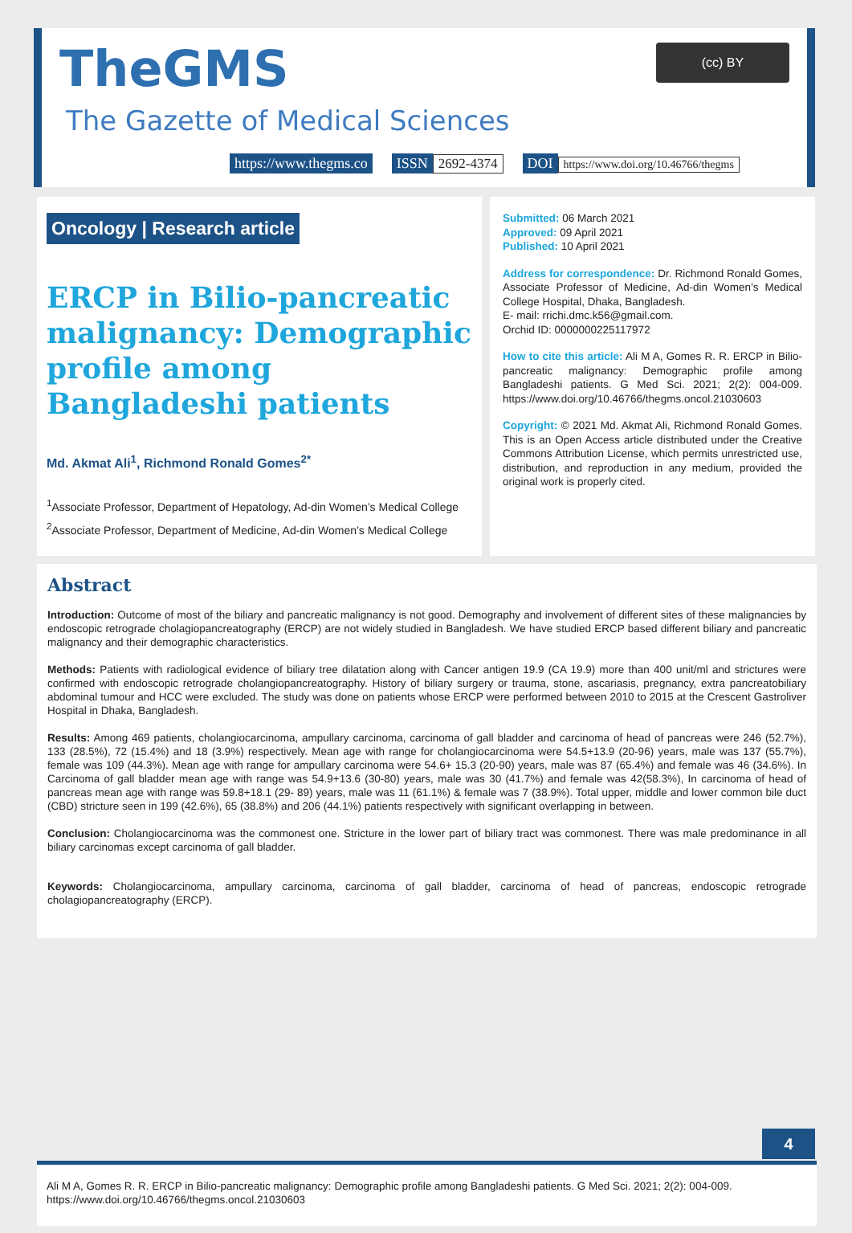TheGMS
The Gazette of Medical Sciences
(cc) BY
https://www.thegms.co ISSN 2692-4374 DOI https://www.doi.org/10.46766/thegms
Oncology | Research article
ERCP in Bilio-pancreatic malignancy: Demographic profile among Bangladeshi patients
Md. Akmat Ali<sup>1</sup>, Richmond Ronald Gomes<sup>2*</sup>
<sup>1</sup> Associate Professor, Department of Hepatology, Ad-din Women’s Medical College
<sup>2</sup> Associate Professor, Department of Medicine, Ad-din Women’s Medical College
Submitted: 06 March 2021
Approved: 09 April 2021
Published: 10 April 2021
Address for correspondence: Dr. Richmond Ronald Gomes, Associate Professor of Medicine, Ad-din Women’s Medical College Hospital, Dhaka, Bangladesh.
E- mail: rrichi.dmc.k56@gmail.com.
Orchid ID: 0000000225117972
How to cite this article: Ali M A, Gomes R. R. ERCP in Bilio-pancreatic malignancy: Demographic profile among Bangladeshi patients. G Med Sci. 2021; 2(2): 004-009. https://www.doi.org/10.46766/thegms.oncol.21030603
Copyright: © 2021 Md. Akmat Ali, Richmond Ronald Gomes. This is an Open Access article distributed under the Creative Commons Attribution License, which permits unrestricted use, distribution, and reproduction in any medium, provided the original work is properly cited.
Abstract
Introduction: Outcome of most of the biliary and pancreatic malignancy is not good. Demography and involvement of different sites of these malignancies by endoscopic retrograde cholagiopancreatography (ERCP) are not widely studied in Bangladesh. We have studied ERCP based different biliary and pancreatic malignancy and their demographic characteristics.
Methods: Patients with radiological evidence of biliary tree dilatation along with Cancer antigen 19.9 (CA 19.9) more than 400 unit/ml and strictures were confirmed with endoscopic retrograde cholangiopancreatography. History of biliary surgery or trauma, stone, ascariasis, pregnancy, extra pancreatobiliary abdominal tumour and HCC were excluded. The study was done on patients whose ERCP were performed between 2010 to 2015 at the Crescent Gastroliver Hospital in Dhaka, Bangladesh.
Results: Among 469 patients, cholangiocarcinoma, ampullary carcinoma, carcinoma of gall bladder and carcinoma of head of pancreas were 246 (52.7%), 133 (28.5%), 72 (15.4%) and 18 (3.9%) respectively. Mean age with range for cholangiocarcinoma were 54.5+13.9 (20-96) years, male was 137 (55.7%), female was 109 (44.3%). Mean age with range for ampullary carcinoma were 54.6+ 15.3 (20-90) years, male was 87 (65.4%) and female was 46 (34.6%). In Carcinoma of gall bladder mean age with range was 54.9+13.6 (30-80) years, male was 30 (41.7%) and female was 42(58.3%), In carcinoma of head of pancreas mean age with range was 59.8+18.1 (29- 89) years, male was 11 (61.1%) & female was 7 (38.9%). Total upper, middle and lower common bile duct (CBD) stricture seen in 199 (42.6%), 65 (38.8%) and 206 (44.1%) patients respectively with significant overlapping in between.
Conclusion: Cholangiocarcinoma was the commonest one. Stricture in the lower part of biliary tract was commonest. There was male predominance in all biliary carcinomas except carcinoma of gall bladder.
Keywords: Cholangiocarcinoma, ampullary carcinoma, carcinoma of gall bladder, carcinoma of head of pancreas, endoscopic retrograde cholagiopancreatography (ERCP).
4
Ali M A, Gomes R. R. ERCP in Bilio-pancreatic malignancy: Demographic profile among Bangladeshi patients. G Med Sci. 2021; 2(2): 004-009.
https://www.doi.org/10.46766/thegms.oncol.21030603